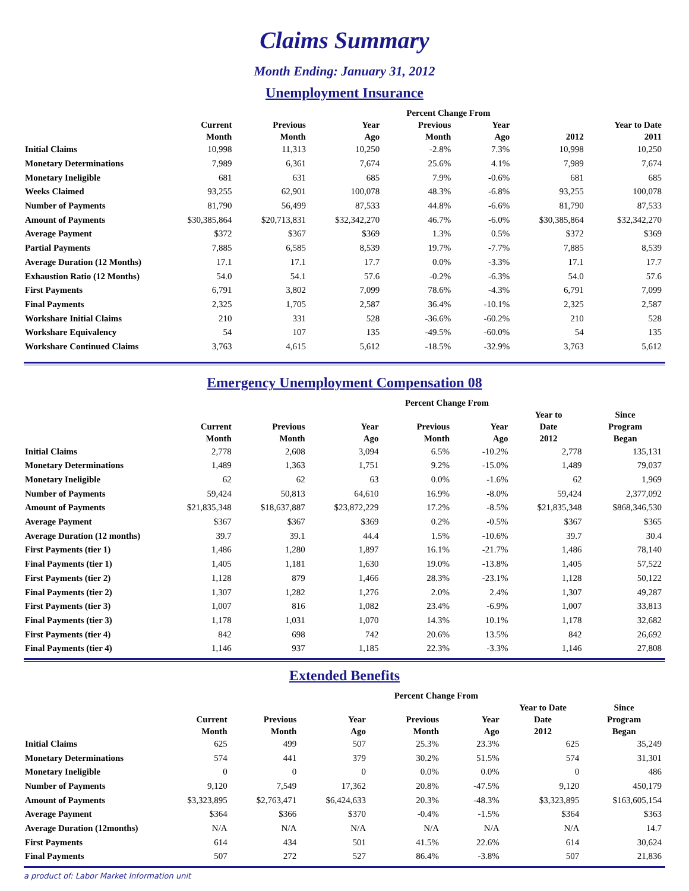Claims Summary
Month Ending: January 31, 2012
Unemployment Insurance
| | | | | Percent Change From | | | |
| --- | --- | --- | --- | --- | --- | --- | --- |
| | Current Month | Previous Month | Year Ago | Previous Month | Year Ago | 2012 | Year to Date 2011 |
| Initial Claims | 10,998 | 11,313 | 10,250 | -2.8% | 7.3% | 10,998 | 10,250 |
| Monetary Determinations | 7,989 | 6,361 | 7,674 | 25.6% | 4.1% | 7,989 | 7,674 |
| Monetary Ineligible | 681 | 631 | 685 | 7.9% | -0.6% | 681 | 685 |
| Weeks Claimed | 93,255 | 62,901 | 100,078 | 48.3% | -6.8% | 93,255 | 100,078 |
| Number of Payments | 81,790 | 56,499 | 87,533 | 44.8% | -6.6% | 81,790 | 87,533 |
| Amount of Payments | $30,385,864 | $20,713,831 | $32,342,270 | 46.7% | -6.0% | $30,385,864 | $32,342,270 |
| Average Payment | $372 | $367 | $369 | 1.3% | 0.5% | $372 | $369 |
| Partial Payments | 7,885 | 6,585 | 8,539 | 19.7% | -7.7% | 7,885 | 8,539 |
| Average Duration (12 Months) | 17.1 | 17.1 | 17.7 | 0.0% | -3.3% | 17.1 | 17.7 |
| Exhaustion Ratio (12 Months) | 54.0 | 54.1 | 57.6 | -0.2% | -6.3% | 54.0 | 57.6 |
| First Payments | 6,791 | 3,802 | 7,099 | 78.6% | -4.3% | 6,791 | 7,099 |
| Final Payments | 2,325 | 1,705 | 2,587 | 36.4% | -10.1% | 2,325 | 2,587 |
| Workshare Initial Claims | 210 | 331 | 528 | -36.6% | -60.2% | 210 | 528 |
| Workshare Equivalency | 54 | 107 | 135 | -49.5% | -60.0% | 54 | 135 |
| Workshare Continued Claims | 3,763 | 4,615 | 5,612 | -18.5% | -32.9% | 3,763 | 5,612 |
Emergency Unemployment Compensation 08
| | | | | Percent Change From | | | |
| --- | --- | --- | --- | --- | --- | --- | --- |
| | Current Month | Previous Month | Year Ago | Previous Month | Year Ago | Year to Date 2012 | Since Program Began |
| Initial Claims | 2,778 | 2,608 | 3,094 | 6.5% | -10.2% | 2,778 | 135,131 |
| Monetary Determinations | 1,489 | 1,363 | 1,751 | 9.2% | -15.0% | 1,489 | 79,037 |
| Monetary Ineligible | 62 | 62 | 63 | 0.0% | -1.6% | 62 | 1,969 |
| Number of Payments | 59,424 | 50,813 | 64,610 | 16.9% | -8.0% | 59,424 | 2,377,092 |
| Amount of Payments | $21,835,348 | $18,637,887 | $23,872,229 | 17.2% | -8.5% | $21,835,348 | $868,346,530 |
| Average Payment | $367 | $367 | $369 | 0.2% | -0.5% | $367 | $365 |
| Average Duration (12 months) | 39.7 | 39.1 | 44.4 | 1.5% | -10.6% | 39.7 | 30.4 |
| First Payments (tier 1) | 1,486 | 1,280 | 1,897 | 16.1% | -21.7% | 1,486 | 78,140 |
| Final Payments (tier 1) | 1,405 | 1,181 | 1,630 | 19.0% | -13.8% | 1,405 | 57,522 |
| First Payments (tier 2) | 1,128 | 879 | 1,466 | 28.3% | -23.1% | 1,128 | 50,122 |
| Final Payments (tier 2) | 1,307 | 1,282 | 1,276 | 2.0% | 2.4% | 1,307 | 49,287 |
| First Payments (tier 3) | 1,007 | 816 | 1,082 | 23.4% | -6.9% | 1,007 | 33,813 |
| Final Payments (tier 3) | 1,178 | 1,031 | 1,070 | 14.3% | 10.1% | 1,178 | 32,682 |
| First Payments (tier 4) | 842 | 698 | 742 | 20.6% | 13.5% | 842 | 26,692 |
| Final Payments (tier 4) | 1,146 | 937 | 1,185 | 22.3% | -3.3% | 1,146 | 27,808 |
Extended Benefits
| | | | | Percent Change From | | | |
| --- | --- | --- | --- | --- | --- | --- | --- |
| | Current Month | Previous Month | Year Ago | Previous Month | Year Ago | Year to Date Date 2012 | Since Program Began |
| Initial Claims | 625 | 499 | 507 | 25.3% | 23.3% | 625 | 35,249 |
| Monetary Determinations | 574 | 441 | 379 | 30.2% | 51.5% | 574 | 31,301 |
| Monetary Ineligible | 0 | 0 | 0 | 0.0% | 0.0% | 0 | 486 |
| Number of Payments | 9,120 | 7,549 | 17,362 | 20.8% | -47.5% | 9,120 | 450,179 |
| Amount of Payments | $3,323,895 | $2,763,471 | $6,424,633 | 20.3% | -48.3% | $3,323,895 | $163,605,154 |
| Average Payment | $364 | $366 | $370 | -0.4% | -1.5% | $364 | $363 |
| Average Duration (12months) | N/A | N/A | N/A | N/A | N/A | N/A | 14.7 |
| First Payments | 614 | 434 | 501 | 41.5% | 22.6% | 614 | 30,624 |
| Final Payments | 507 | 272 | 527 | 86.4% | -3.8% | 507 | 21,836 |
a product of: Labor Market Information unit